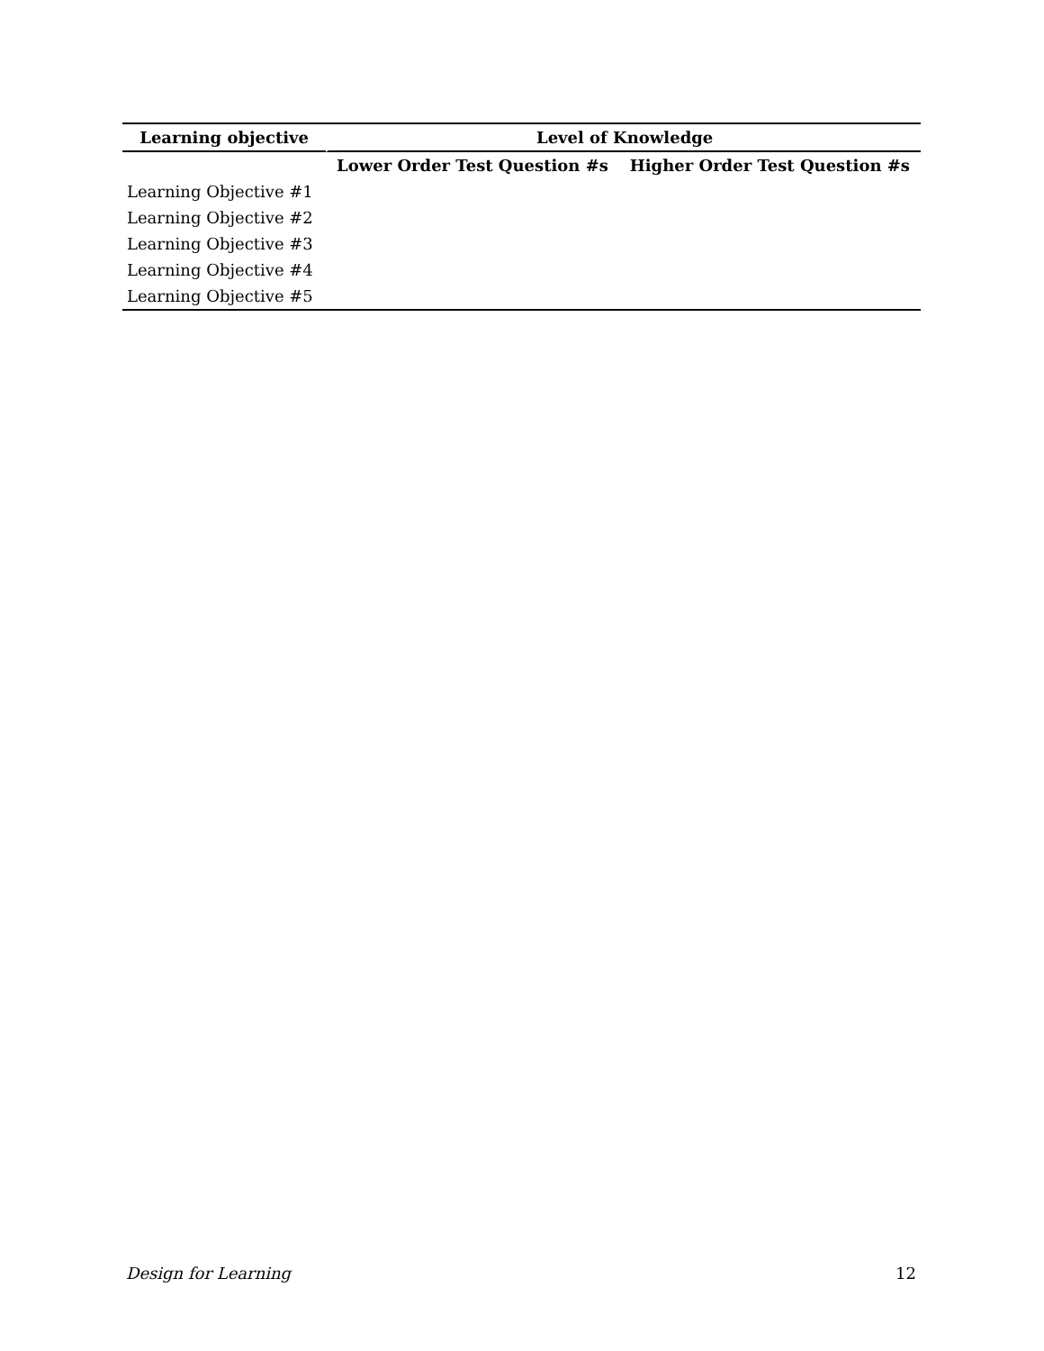| Learning objective | Level of Knowledge | |
| --- | --- | --- |
| | Lower Order Test Question #s | Higher Order Test Question #s |
| Learning Objective #1 | | |
| Learning Objective #2 | | |
| Learning Objective #3 | | |
| Learning Objective #4 | | |
| Learning Objective #5 | | |
Design for Learning 12